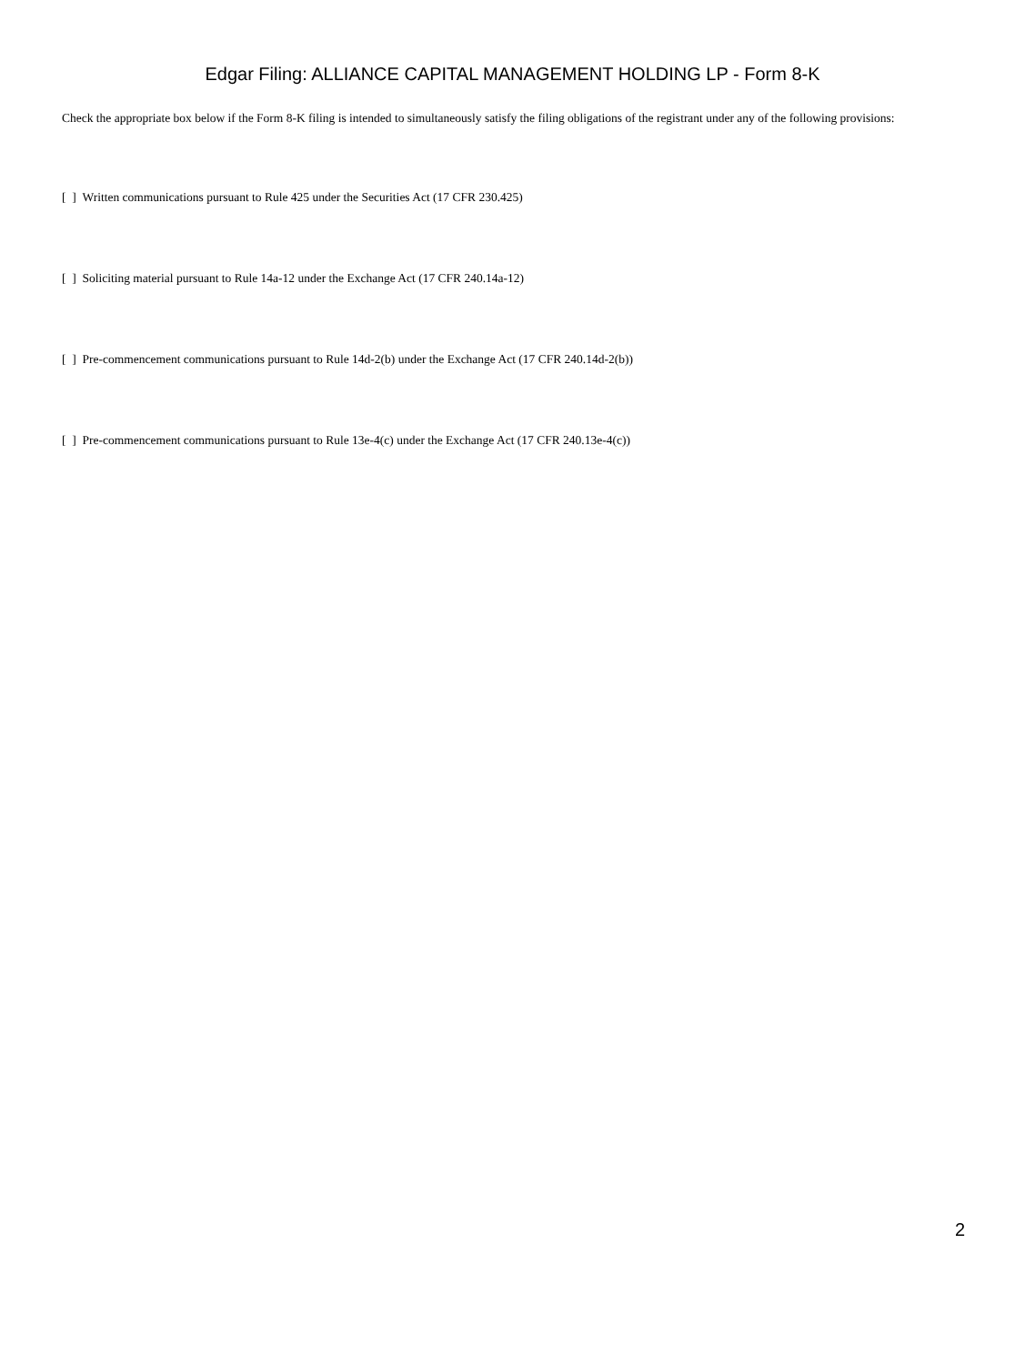Edgar Filing: ALLIANCE CAPITAL MANAGEMENT HOLDING LP - Form 8-K
Check the appropriate box below if the Form 8-K filing is intended to simultaneously satisfy the filing obligations of the registrant under any of the following provisions:
[ ] Written communications pursuant to Rule 425 under the Securities Act (17 CFR 230.425)
[ ] Soliciting material pursuant to Rule 14a-12 under the Exchange Act (17 CFR 240.14a-12)
[ ] Pre-commencement communications pursuant to Rule 14d-2(b) under the Exchange Act (17 CFR 240.14d-2(b))
[ ] Pre-commencement communications pursuant to Rule 13e-4(c) under the Exchange Act (17 CFR 240.13e-4(c))
2